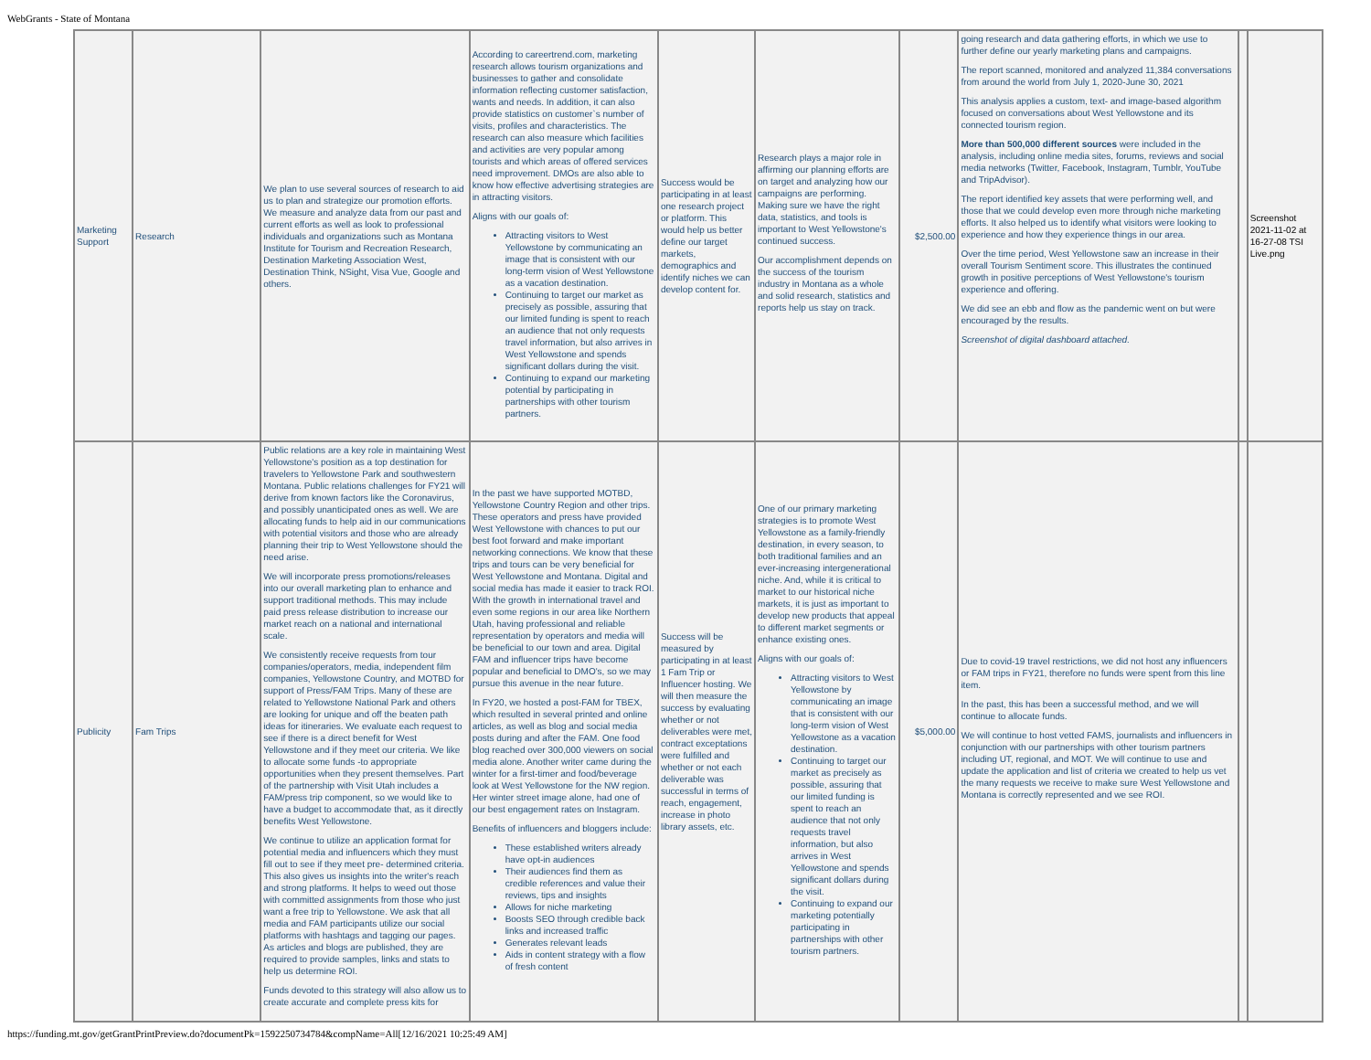WebGrants - State of Montana
| Marketing Support | Research | We plan to use several sources of research to aid us to plan and strategize our promotion efforts. We measure and analyze data from our past and current efforts as well as look to professional individuals and organizations such as Montana Institute for Tourism and Recreation Research, Destination Marketing Association West, Destination Think, NSight, Visa Vue, Google and others. | According to careertrend.com, marketing research allows tourism organizations and businesses to gather and consolidate information reflecting customer satisfaction, wants and needs. In addition, it can also provide statistics on customer`s number of visits, profiles and characteristics. The research can also measure which facilities and activities are very popular among tourists and which areas of offered services need improvement. DMOs are also able to know how effective advertising strategies are in attracting visitors. Aligns with our goals of: Attracting visitors to West Yellowstone by communicating an image that is consistent with our long-term vision of West Yellowstone as a vacation destination. Continuing to target our market as precisely as possible, assuring that our limited funding is spent to reach an audience that not only requests travel information, but also arrives in West Yellowstone and spends significant dollars during the visit. Continuing to expand our marketing potential by participating in partnerships with other tourism partners. | Success would be participating in at least one research project or platform. This would help us better define our target markets, demographics and identify niches we can develop content for. | Research plays a major role in affirming our planning efforts are on target and analyzing how our campaigns are performing. Making sure we have the right data, statistics, and tools is important to West Yellowstone's continued success. Our accomplishment depends on the success of the tourism industry in Montana as a whole and solid research, statistics and reports help us stay on track. | $2,500.00 | going research and data gathering efforts, in which we use to further define our yearly marketing plans and campaigns. The report scanned, monitored and analyzed 11,384 conversations from around the world from July 1, 2020-June 30, 2021 This analysis applies a custom, text- and image-based algorithm focused on conversations about West Yellowstone and its connected tourism region. More than 500,000 different sources were included in the analysis, including online media sites, forums, reviews and social media networks (Twitter, Facebook, Instagram, Tumblr, YouTube and TripAdvisor). The report identified key assets that were performing well, and those that we could develop even more through niche marketing efforts. It also helped us to identify what visitors were looking to experience and how they experience things in our area. Over the time period, West Yellowstone saw an increase in their overall Tourism Sentiment score. This illustrates the continued growth in positive perceptions of West Yellowstone's tourism experience and offering. We did see an ebb and flow as the pandemic went on but were encouraged by the results. Screenshot of digital dashboard attached. | | Screenshot 2021-11-02 at 16-27-08 TSI Live.png |
| Publicity | Fam Trips | Public relations are a key role in maintaining West Yellowstone's position as a top destination for travelers to Yellowstone Park and southwestern Montana. Public relations challenges for FY21 will derive from known factors like the Coronavirus, and possibly unanticipated ones as well. We are allocating funds to help aid in our communications with potential visitors and those who are already planning their trip to West Yellowstone should the need arise. We will incorporate press promotions/releases into our overall marketing plan to enhance and support traditional methods. This may include paid press release distribution to increase our market reach on a national and international scale. We consistently receive requests from tour companies/operators, media, independent film companies, Yellowstone Country, and MOTBD for support of Press/FAM Trips. Many of these are related to Yellowstone National Park and others are looking for unique and off the beaten path ideas for itineraries. We evaluate each request to see if there is a direct benefit for West Yellowstone and if they meet our criteria. We like to allocate some funds -to appropriate opportunities when they present themselves. Part of the partnership with Visit Utah includes a FAM/press trip component, so we would like to have a budget to accommodate that, as it directly benefits West Yellowstone. We continue to utilize an application format for potential media and influencers which they must fill out to see if they meet pre- determined criteria. This also gives us insights into the writer's reach and strong platforms. It helps to weed out those with committed assignments from those who just want a free trip to Yellowstone. We ask that all media and FAM participants utilize our social platforms with hashtags and tagging our pages. As articles and blogs are published, they are required to provide samples, links and stats to help us determine ROI. Funds devoted to this strategy will also allow us to create accurate and complete press kits for | In the past we have supported MOTBD, Yellowstone Country Region and other trips. These operators and press have provided West Yellowstone with chances to put our best foot forward and make important networking connections. We know that these trips and tours can be very beneficial for West Yellowstone and Montana. Digital and social media has made it easier to track ROI. With the growth in international travel and even some regions in our area like Northern Utah, having professional and reliable representation by operators and media will be beneficial to our town and area. Digital FAM and influencer trips have become popular and beneficial to DMO's, so we may pursue this avenue in the near future. In FY20, we hosted a post-FAM for TBEX, which resulted in several printed and online articles, as well as blog and social media posts during and after the FAM. One food blog reached over 300,000 viewers on social media alone. Another writer came during the winter for a first-timer and food/beverage look at West Yellowstone for the NW region. Her winter street image alone, had one of our best engagement rates on Instagram. Benefits of influencers and bloggers include: These established writers already have opt-in audiences Their audiences find them as credible references and value their reviews, tips and insights Allows for niche marketing Boosts SEO through credible back links and increased traffic Generates relevant leads Aids in content strategy with a flow of fresh content | Success will be measured by participating in at least 1 Fam Trip or Influencer hosting. We will then measure the success by evaluating whether or not deliverables were met, contract exceptations were fulfilled and whether or not each deliverable was successful in terms of reach, engagement, increase in photo library assets, etc. | One of our primary marketing strategies is to promote West Yellowstone as a family-friendly destination, in every season, to both traditional families and an ever-increasing intergenerational niche. And, while it is critical to market to our historical niche markets, it is just as important to develop new products that appeal to different market segments or enhance existing ones. Aligns with our goals of: Attracting visitors to West Yellowstone by communicating an image that is consistent with our long-term vision of West Yellowstone as a vacation destination. Continuing to target our market as precisely as possible, assuring that our limited funding is spent to reach an audience that not only requests travel information, but also arrives in West Yellowstone and spends significant dollars during the visit. Continuing to expand our marketing potentially participating in partnerships with other tourism partners. | $5,000.00 | Due to covid-19 travel restrictions, we did not host any influencers or FAM trips in FY21, therefore no funds were spent from this line item. In the past, this has been a successful method, and we will continue to allocate funds. We will continue to host vetted FAMS, journalists and influencers in conjunction with our partnerships with other tourism partners including UT, regional, and MOT. We will continue to use and update the application and list of criteria we created to help us vet the many requests we receive to make sure West Yellowstone and Montana is correctly represented and we see ROI. | | |
https://funding.mt.gov/getGrantPrintPreview.do?documentPk=1592250734784&compName=All[12/16/2021 10:25:49 AM]